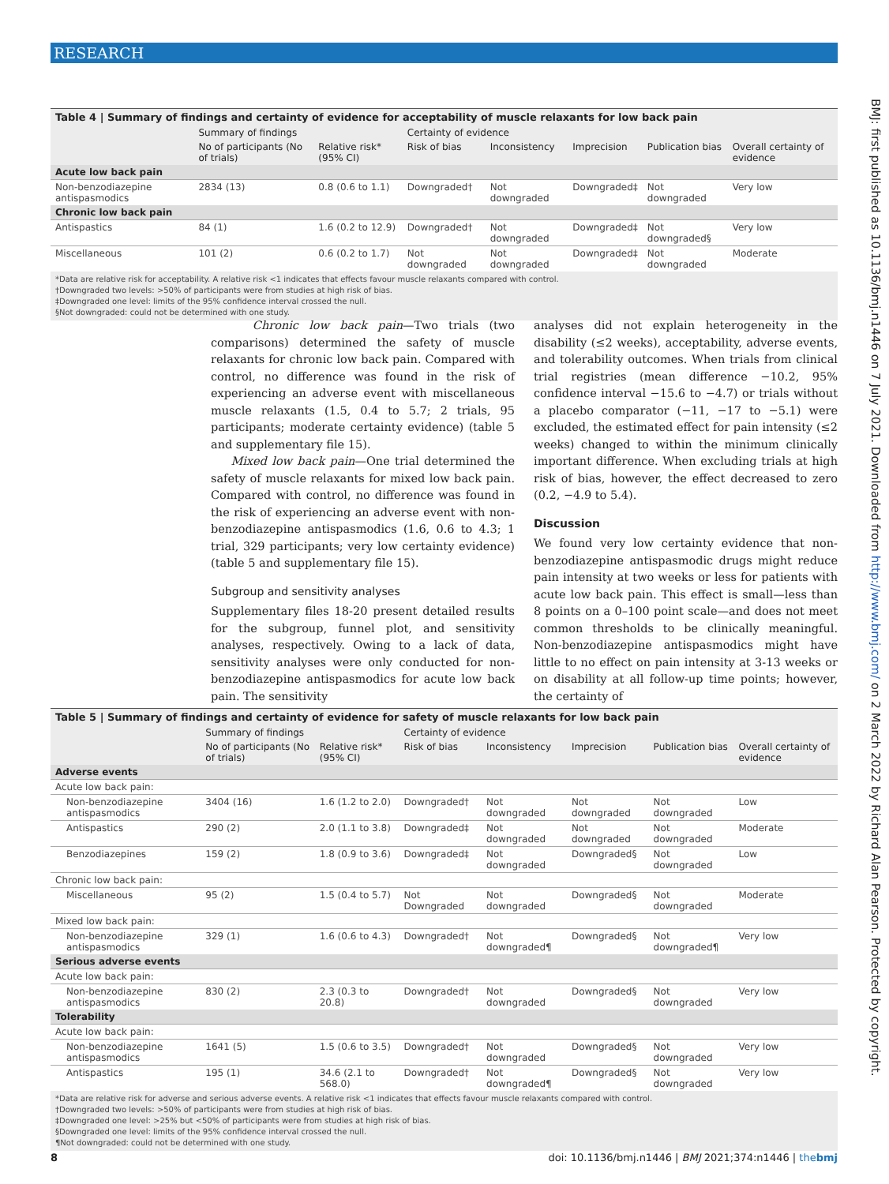RESEARCH
BMJ: first published as 10.1136/bmj.n1446 on 7 July 2021. Downloaded from http://www.bmj.com/ on 2 March 2022 by Richard Alan Pearson. Protected by copyright.
Table 4 | Summary of findings and certainty of evidence for acceptability of muscle relaxants for low back pain
| | Summary of findings | | Certainty of evidence | | | | |
| --- | --- | --- | --- | --- | --- | --- | --- |
| | No of participants (No of trials) | Relative risk* (95% CI) | Risk of bias | Inconsistency | Imprecision | Publication bias | Overall certainty of evidence |
| Acute low back pain | | | | | | | |
| Non-benzodiazepine antispasmodics | 2834 (13) | 0.8 (0.6 to 1.1) | Downgraded† | Not downgraded | Downgraded‡ | Not downgraded | Very low |
| Chronic low back pain | | | | | | | |
| Antispastics | 84 (1) | 1.6 (0.2 to 12.9) | Downgraded† | Not downgraded | Downgraded‡ | Not downgraded§ | Very low |
| Miscellaneous | 101 (2) | 0.6 (0.2 to 1.7) | Not downgraded | Not downgraded | Downgraded‡ | Not downgraded | Moderate |
*Data are relative risk for acceptability. A relative risk <1 indicates that effects favour muscle relaxants compared with control.
†Downgraded two levels: >50% of participants were from studies at high risk of bias.
‡Downgraded one level: limits of the 95% confidence interval crossed the null.
§Not downgraded: could not be determined with one study.
Chronic low back pain—Two trials (two comparisons) determined the safety of muscle relaxants for chronic low back pain. Compared with control, no difference was found in the risk of experiencing an adverse event with miscellaneous muscle relaxants (1.5, 0.4 to 5.7; 2 trials, 95 participants; moderate certainty evidence) (table 5 and supplementary file 15).
Mixed low back pain—One trial determined the safety of muscle relaxants for mixed low back pain. Compared with control, no difference was found in the risk of experiencing an adverse event with non-benzodiazepine antispasmodics (1.6, 0.6 to 4.3; 1 trial, 329 participants; very low certainty evidence) (table 5 and supplementary file 15).
Subgroup and sensitivity analyses
Supplementary files 18-20 present detailed results for the subgroup, funnel plot, and sensitivity analyses, respectively. Owing to a lack of data, sensitivity analyses were only conducted for non-benzodiazepine antispasmodics for acute low back pain. The sensitivity
analyses did not explain heterogeneity in the disability (≤2 weeks), acceptability, adverse events, and tolerability outcomes. When trials from clinical trial registries (mean difference −10.2, 95% confidence interval −15.6 to −4.7) or trials without a placebo comparator (−11, −17 to −5.1) were excluded, the estimated effect for pain intensity (≤2 weeks) changed to within the minimum clinically important difference. When excluding trials at high risk of bias, however, the effect decreased to zero (0.2, −4.9 to 5.4).
Discussion
We found very low certainty evidence that non-benzodiazepine antispasmodic drugs might reduce pain intensity at two weeks or less for patients with acute low back pain. This effect is small—less than 8 points on a 0–100 point scale—and does not meet common thresholds to be clinically meaningful. Non-benzodiazepine antispasmodics might have little to no effect on pain intensity at 3-13 weeks or on disability at all follow-up time points; however, the certainty of
Table 5 | Summary of findings and certainty of evidence for safety of muscle relaxants for low back pain
| | Summary of findings | | Certainty of evidence | | | | |
| --- | --- | --- | --- | --- | --- | --- | --- |
| | No of participants (No of trials) | Relative risk* (95% CI) | Risk of bias | Inconsistency | Imprecision | Publication bias | Overall certainty of evidence |
| Adverse events | | | | | | | |
| Acute low back pain: | | | | | | | |
| Non-benzodiazepine antispasmodics | 3404 (16) | 1.6 (1.2 to 2.0) | Downgraded† | Not downgraded | Not downgraded | Not downgraded | Low |
| Antispastics | 290 (2) | 2.0 (1.1 to 3.8) | Downgraded‡ | Not downgraded | Not downgraded | Not downgraded | Moderate |
| Benzodiazepines | 159 (2) | 1.8 (0.9 to 3.6) | Downgraded‡ | Not downgraded | Downgraded§ | Not downgraded | Low |
| Chronic low back pain: | | | | | | | |
| Miscellaneous | 95 (2) | 1.5 (0.4 to 5.7) | Not Downgraded | Not downgraded | Downgraded§ | Not downgraded | Moderate |
| Mixed low back pain: | | | | | | | |
| Non-benzodiazepine antispasmodics | 329 (1) | 1.6 (0.6 to 4.3) | Downgraded† | Not downgraded¶ | Downgraded§ | Not downgraded¶ | Very low |
| Serious adverse events | | | | | | | |
| Acute low back pain: | | | | | | | |
| Non-benzodiazepine antispasmodics | 830 (2) | 2.3 (0.3 to 20.8) | Downgraded† | Not downgraded | Downgraded§ | Not downgraded | Very low |
| Tolerability | | | | | | | |
| Acute low back pain: | | | | | | | |
| Non-benzodiazepine antispasmodics | 1641 (5) | 1.5 (0.6 to 3.5) | Downgraded† | Not downgraded | Downgraded§ | Not downgraded | Very low |
| Antispastics | 195 (1) | 34.6 (2.1 to 568.0) | Downgraded† | Not downgraded¶ | Downgraded§ | Not downgraded | Very low |
*Data are relative risk for adverse and serious adverse events. A relative risk <1 indicates that effects favour muscle relaxants compared with control.
†Downgraded two levels: >50% of participants were from studies at high risk of bias.
‡Downgraded one level: >25% but <50% of participants were from studies at high risk of bias.
§Downgraded one level: limits of the 95% confidence interval crossed the null.
¶Not downgraded: could not be determined with one study.
8 doi: 10.1136/bmj.n1446 | BMJ 2021;374:n1446 | thebmj